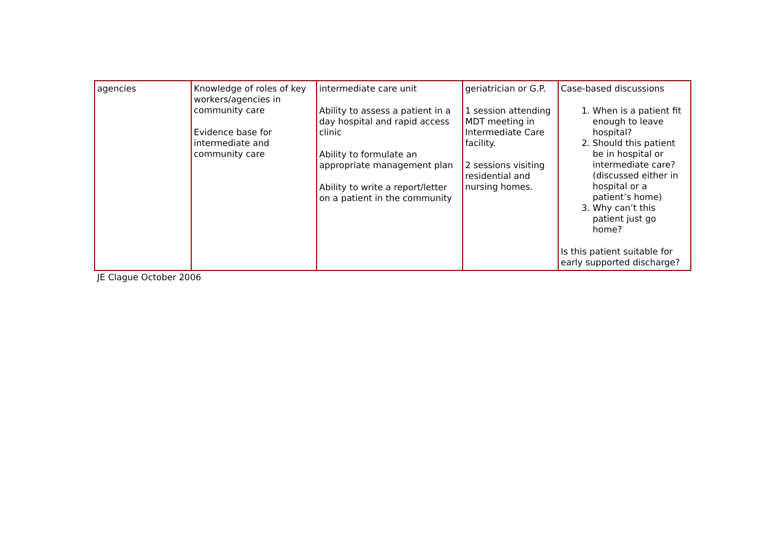| agencies | Knowledge of roles of key workers/agencies in community care Evidence base for intermediate and community care | intermediate care unit Ability to assess a patient in a day hospital and rapid access clinic Ability to formulate an appropriate management plan Ability to write a report/letter on a patient in the community | geriatrician or G.P. 1 session attending MDT meeting in Intermediate Care facility. 2 sessions visiting residential and nursing homes. | Case-based discussions 1. When is a patient fit enough to leave hospital? 2. Should this patient be in hospital or intermediate care? (discussed either in hospital or a patient’s home) 3. Why can’t this patient just go home? Is this patient suitable for early supported discharge? |
JE Clague October 2006